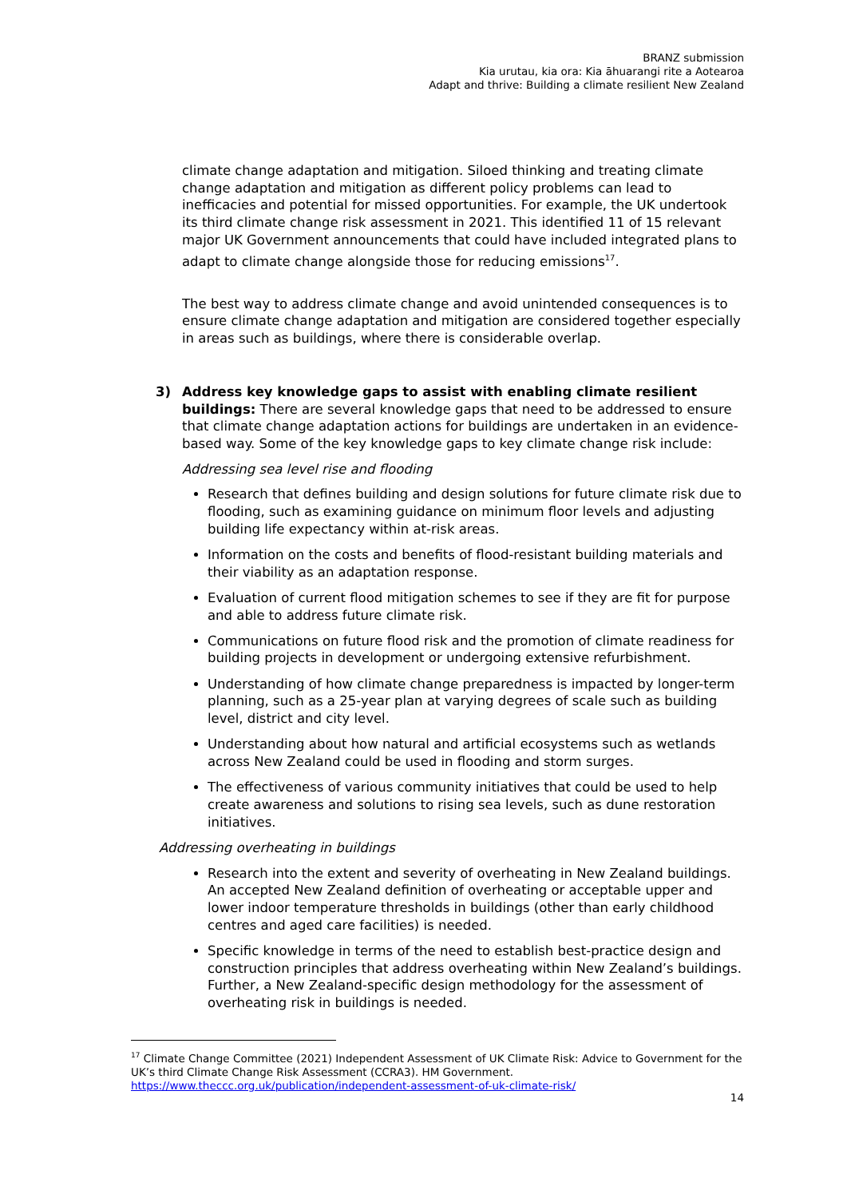BRANZ submission
Kia urutau, kia ora: Kia āhuarangi rite a Aotearoa
Adapt and thrive: Building a climate resilient New Zealand
climate change adaptation and mitigation. Siloed thinking and treating climate change adaptation and mitigation as different policy problems can lead to inefficacies and potential for missed opportunities. For example, the UK undertook its third climate change risk assessment in 2021. This identified 11 of 15 relevant major UK Government announcements that could have included integrated plans to adapt to climate change alongside those for reducing emissions<sup>17</sup>.
The best way to address climate change and avoid unintended consequences is to ensure climate change adaptation and mitigation are considered together especially in areas such as buildings, where there is considerable overlap.
3) Address key knowledge gaps to assist with enabling climate resilient buildings: There are several knowledge gaps that need to be addressed to ensure that climate change adaptation actions for buildings are undertaken in an evidence-based way. Some of the key knowledge gaps to key climate change risk include:
Addressing sea level rise and flooding
Research that defines building and design solutions for future climate risk due to flooding, such as examining guidance on minimum floor levels and adjusting building life expectancy within at-risk areas.
Information on the costs and benefits of flood-resistant building materials and their viability as an adaptation response.
Evaluation of current flood mitigation schemes to see if they are fit for purpose and able to address future climate risk.
Communications on future flood risk and the promotion of climate readiness for building projects in development or undergoing extensive refurbishment.
Understanding of how climate change preparedness is impacted by longer-term planning, such as a 25-year plan at varying degrees of scale such as building level, district and city level.
Understanding about how natural and artificial ecosystems such as wetlands across New Zealand could be used in flooding and storm surges.
The effectiveness of various community initiatives that could be used to help create awareness and solutions to rising sea levels, such as dune restoration initiatives.
Addressing overheating in buildings
Research into the extent and severity of overheating in New Zealand buildings. An accepted New Zealand definition of overheating or acceptable upper and lower indoor temperature thresholds in buildings (other than early childhood centres and aged care facilities) is needed.
Specific knowledge in terms of the need to establish best-practice design and construction principles that address overheating within New Zealand’s buildings. Further, a New Zealand-specific design methodology for the assessment of overheating risk in buildings is needed.
<sup>17</sup> Climate Change Committee (2021) Independent Assessment of UK Climate Risk: Advice to Government for the UK’s third Climate Change Risk Assessment (CCRA3). HM Government. https://www.theccc.org.uk/publication/independent-assessment-of-uk-climate-risk/
14